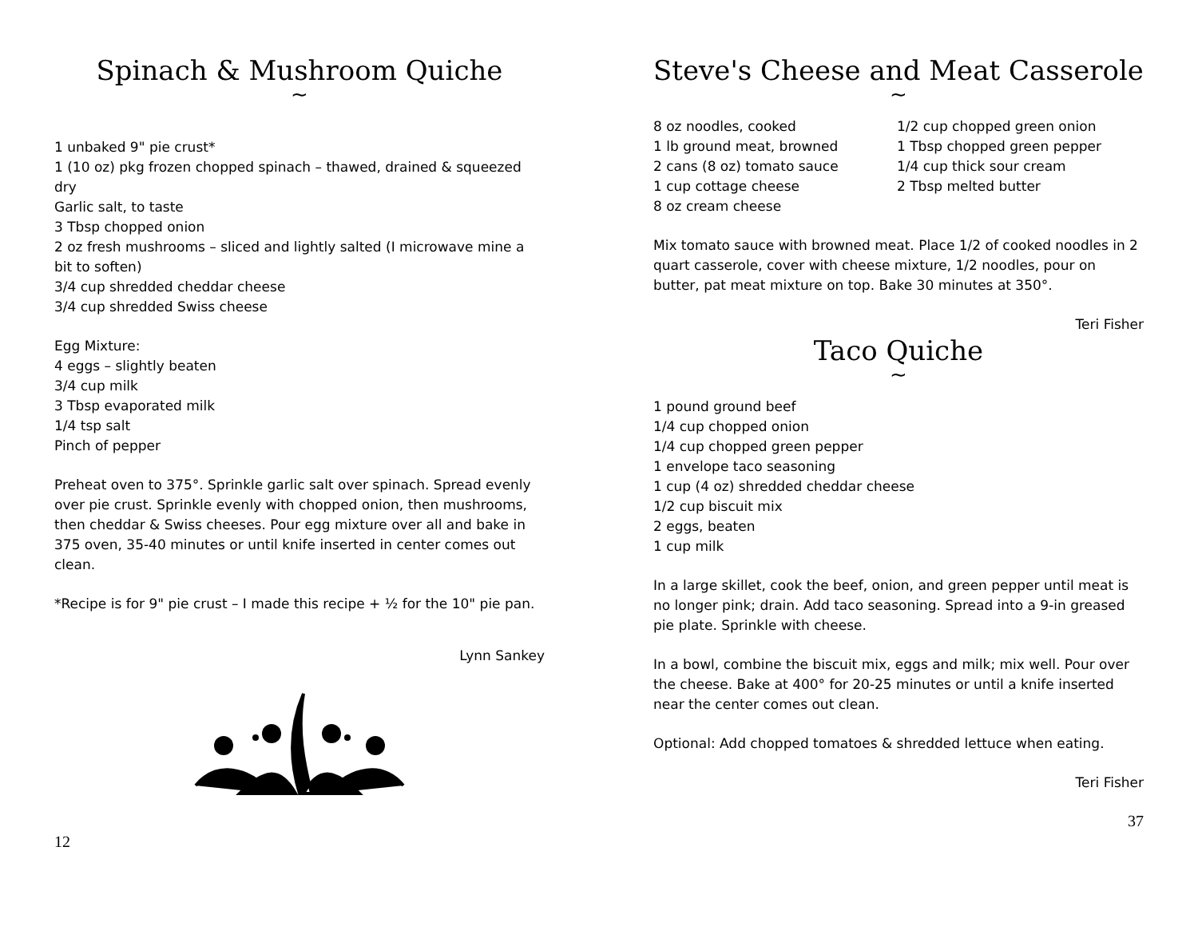Spinach & Mushroom Quiche
~
1 unbaked 9" pie crust*
1 (10 oz) pkg frozen chopped spinach – thawed, drained & squeezed dry
Garlic salt, to taste
3 Tbsp chopped onion
2 oz fresh mushrooms – sliced and lightly salted (I microwave mine a bit to soften)
3/4 cup shredded cheddar cheese
3/4 cup shredded Swiss cheese
Egg Mixture:
4 eggs – slightly beaten
3/4 cup milk
3 Tbsp evaporated milk
1/4 tsp salt
Pinch of pepper
Preheat oven to 375°. Sprinkle garlic salt over spinach. Spread evenly over pie crust. Sprinkle evenly with chopped onion, then mushrooms, then cheddar & Swiss cheeses. Pour egg mixture over all and bake in 375 oven, 35-40 minutes or until knife inserted in center comes out clean.
*Recipe is for 9" pie crust – I made this recipe + ½ for the 10" pie pan.
Lynn Sankey
12
Steve's Cheese and Meat Casserole
~
8 oz noodles, cooked
1 lb ground meat, browned
2 cans (8 oz) tomato sauce
1 cup cottage cheese
8 oz cream cheese
1/2 cup chopped green onion
1 Tbsp chopped green pepper
1/4 cup thick sour cream
2 Tbsp melted butter
Mix tomato sauce with browned meat. Place 1/2 of cooked noodles in 2 quart casserole, cover with cheese mixture, 1/2 noodles, pour on butter, pat meat mixture on top. Bake 30 minutes at 350°.
Teri Fisher
Taco Quiche
~
1 pound ground beef
1/4 cup chopped onion
1/4 cup chopped green pepper
1 envelope taco seasoning
1 cup (4 oz) shredded cheddar cheese
1/2 cup biscuit mix
2 eggs, beaten
1 cup milk
In a large skillet, cook the beef, onion, and green pepper until meat is no longer pink; drain. Add taco seasoning. Spread into a 9-in greased pie plate. Sprinkle with cheese.
In a bowl, combine the biscuit mix, eggs and milk; mix well. Pour over the cheese. Bake at 400° for 20-25 minutes or until a knife inserted near the center comes out clean.
Optional: Add chopped tomatoes & shredded lettuce when eating.
Teri Fisher
37